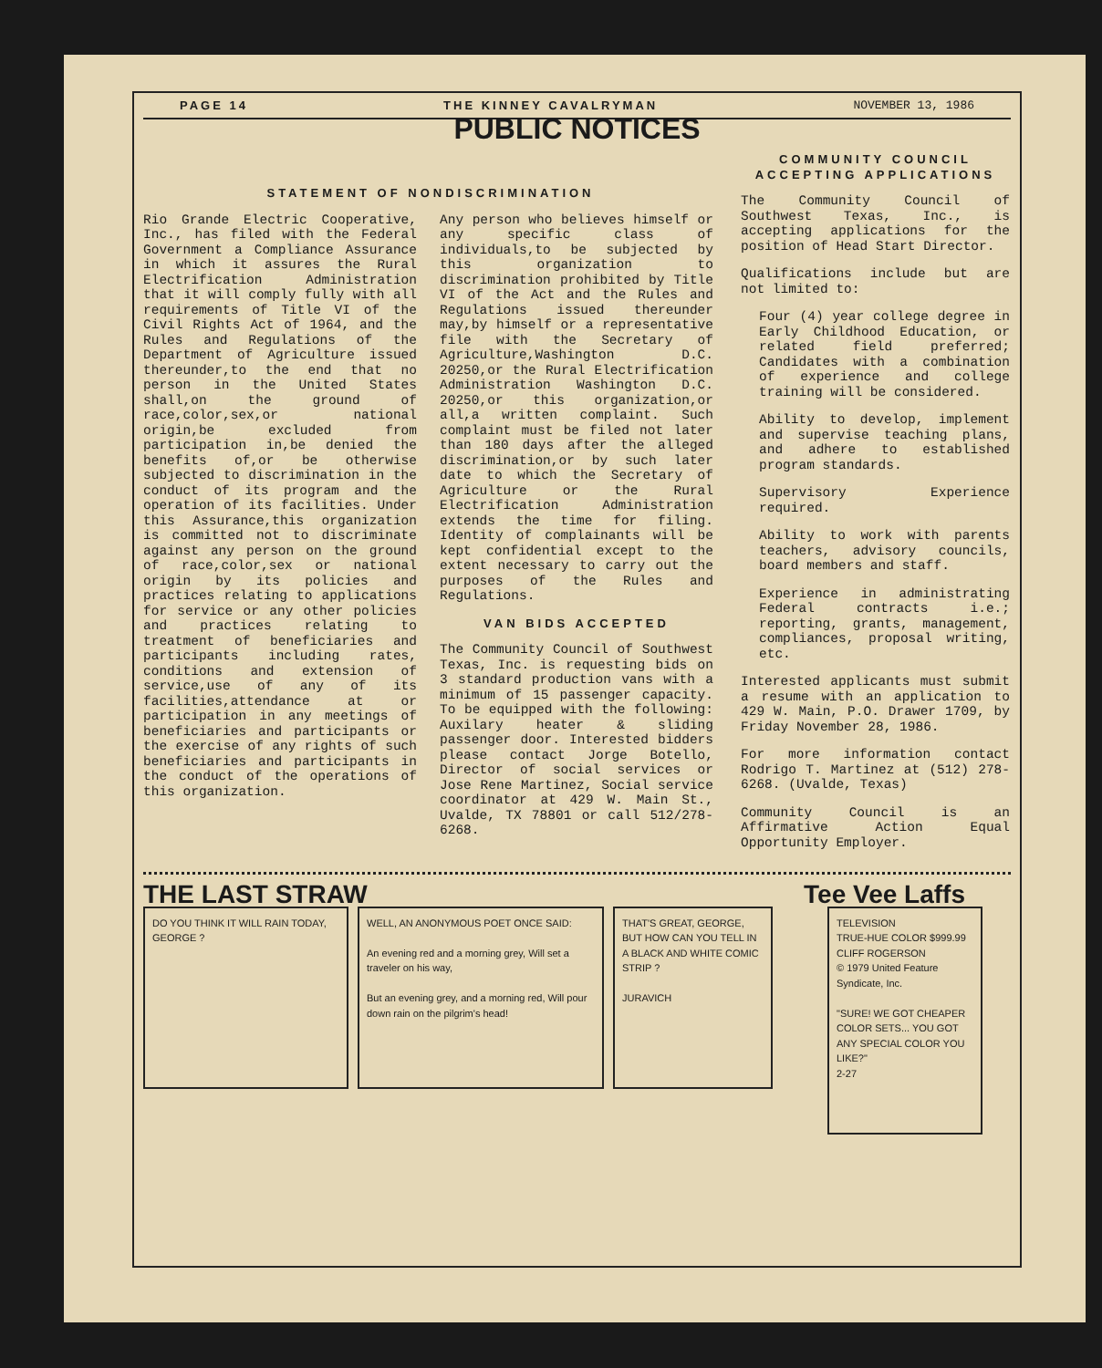PAGE 14 THE KINNEY CAVALRYMAN NOVEMBER 13, 1986
PUBLIC NOTICES
STATEMENT OF NONDISCRIMINATION
Rio Grande Electric Cooperative, Inc., has filed with the Federal Government a Compliance Assurance in which it assures the Rural Electrification Administration that it will comply fully with all requirements of Title VI of the Civil Rights Act of 1964, and the Rules and Regulations of the Department of Agriculture issued thereunder,to the end that no person in the United States shall,on the ground of race,color,sex,or national origin,be excluded from participation in,be denied the benefits of,or be otherwise subjected to discrimination in the conduct of its program and the operation of its facilities. Under this Assurance,this organization is committed not to discriminate against any person on the ground of race,color,sex or national origin by its policies and practices relating to applications for service or any other policies and practices relating to treatment of beneficiaries and participants including rates, conditions and extension of service,use of any of its facilities,attendance at or participation in any meetings of beneficiaries and participants or the exercise of any rights of such beneficiaries and participants in the conduct of the operations of this organization.
Any person who believes himself or any specific class of individuals,to be subjected by this organization to discrimination prohibited by Title VI of the Act and the Rules and Regulations issued thereunder may,by himself or a representative file with the Secretary of Agriculture,Washington D.C. 20250,or the Rural Electrification Administration Washington D.C. 20250,or this organization,or all,a written complaint. Such complaint must be filed not later than 180 days after the alleged discrimination,or by such later date to which the Secretary of Agriculture or the Rural Electrification Administration extends the time for filing. Identity of complainants will be kept confidential except to the extent necessary to carry out the purposes of the Rules and Regulations.
VAN BIDS ACCEPTED
The Community Council of Southwest Texas, Inc. is requesting bids on 3 standard production vans with a minimum of 15 passenger capacity. To be equipped with the following: Auxilary heater & sliding passenger door. Interested bidders please contact Jorge Botello, Director of social services or Jose Rene Martinez, Social service coordinator at 429 W. Main St., Uvalde, TX 78801 or call 512/278-6268.
COMMUNITY COUNCIL ACCEPTING APPLICATIONS
The Community Council of Southwest Texas, Inc., is accepting applications for the position of Head Start Director.
Qualifications include but are not limited to:
Four (4) year college degree in Early Childhood Education, or related field preferred; Candidates with a combination of experience and college training will be considered.
Ability to develop, implement and supervise teaching plans, and adhere to established program standards.
Supervisory Experience required.
Ability to work with parents teachers, advisory councils, board members and staff.
Experience in administrating Federal contracts i.e.; reporting, grants, management, compliances, proposal writing, etc.
Interested applicants must submit a resume with an application to 429 W. Main, P.O. Drawer 1709, by Friday November 28, 1986.
For more information contact Rodrigo T. Martinez at (512) 278-6268. (Uvalde, Texas)
Community Council is an Affirmative Action Equal Opportunity Employer.
THE LAST STRAW Tee Vee Laffs
DO YOU THINK IT WILL RAIN TODAY, GEORGE ?
WELL, AN ANONYMOUS POET ONCE SAID:
An evening red and a morning grey, Will set a traveler on his way,
But an evening grey, and a morning red, Will pour down rain on the pilgrim's head!
THAT'S GREAT, GEORGE, BUT HOW CAN YOU TELL IN A BLACK AND WHITE COMIC STRIP ?
JURAVICH
TELEVISION
TRUE-HUE COLOR $999.99
CLIFF ROGERSON
© 1979 United Feature Syndicate, Inc.
"SURE! WE GOT CHEAPER COLOR SETS... YOU GOT ANY SPECIAL COLOR YOU LIKE?"
2-27